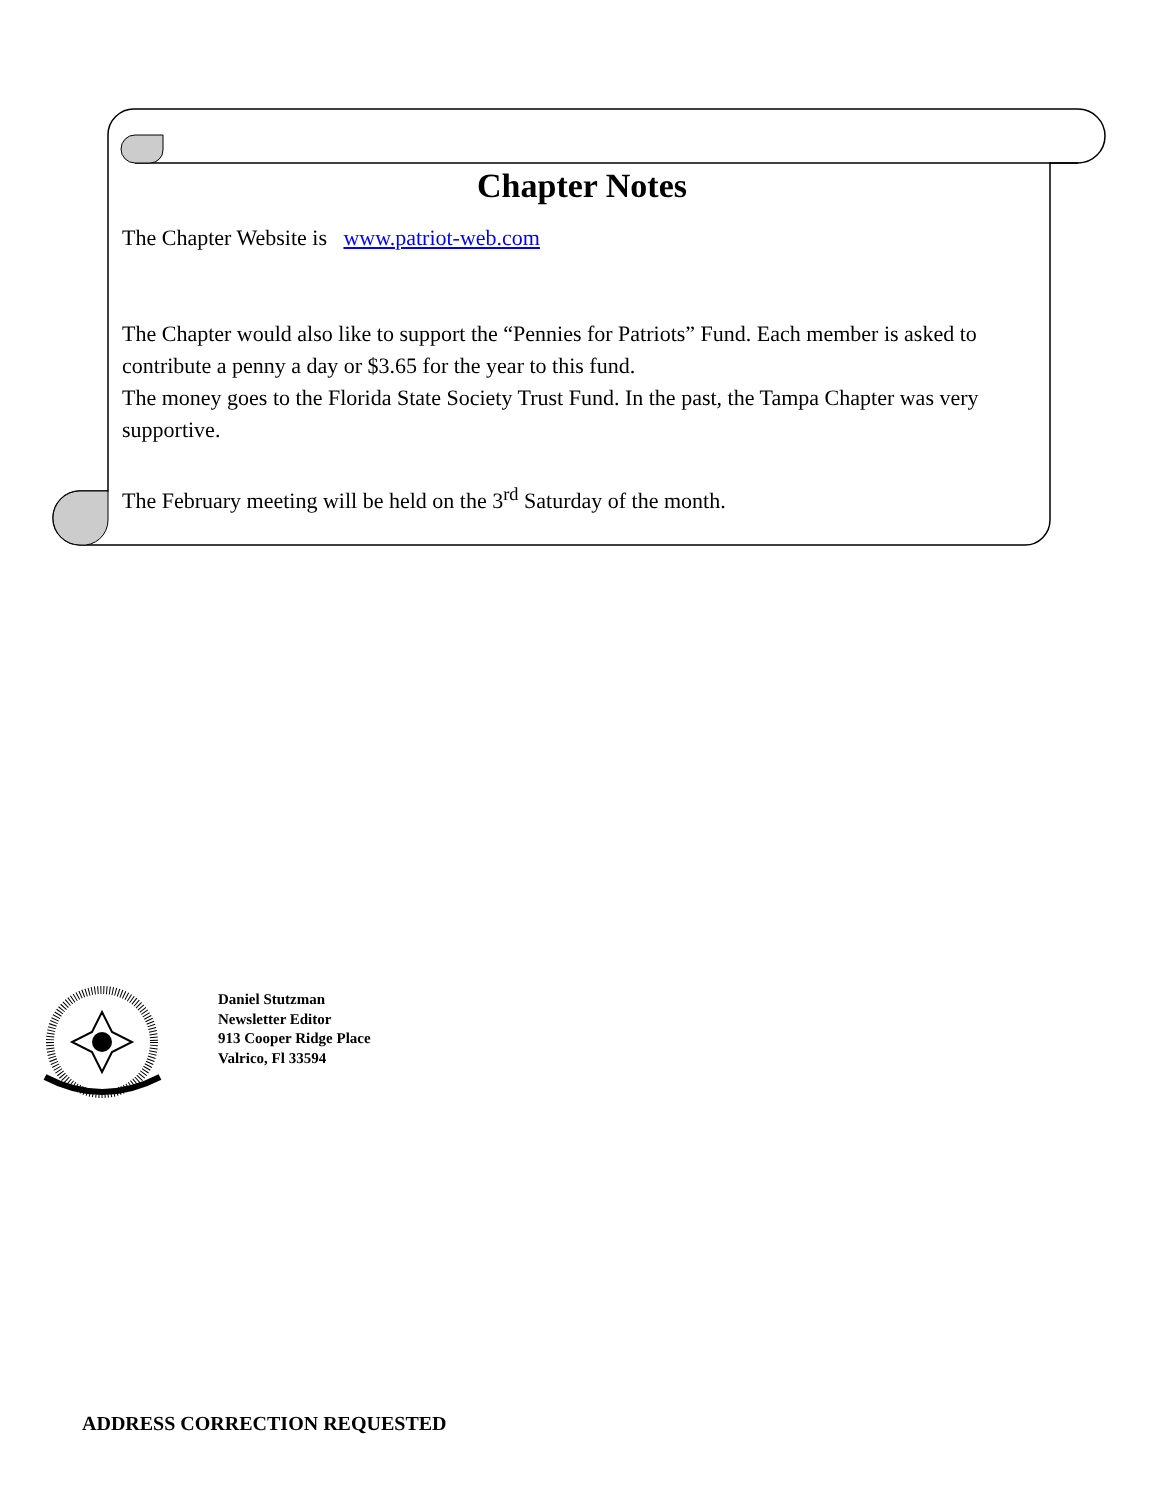Chapter Notes
The Chapter Website is www.patriot-web.com
The Chapter would also like to support the “Pennies for Patriots” Fund. Each member is asked to contribute a penny a day or $3.65 for the year to this fund.
The money goes to the Florida State Society Trust Fund. In the past, the Tampa Chapter was very supportive.
The February meeting will be held on the 3<sup>rd</sup> Saturday of the month.
Daniel Stutzman
Newsletter Editor
913 Cooper Ridge Place
Valrico, Fl 33594
ADDRESS CORRECTION REQUESTED